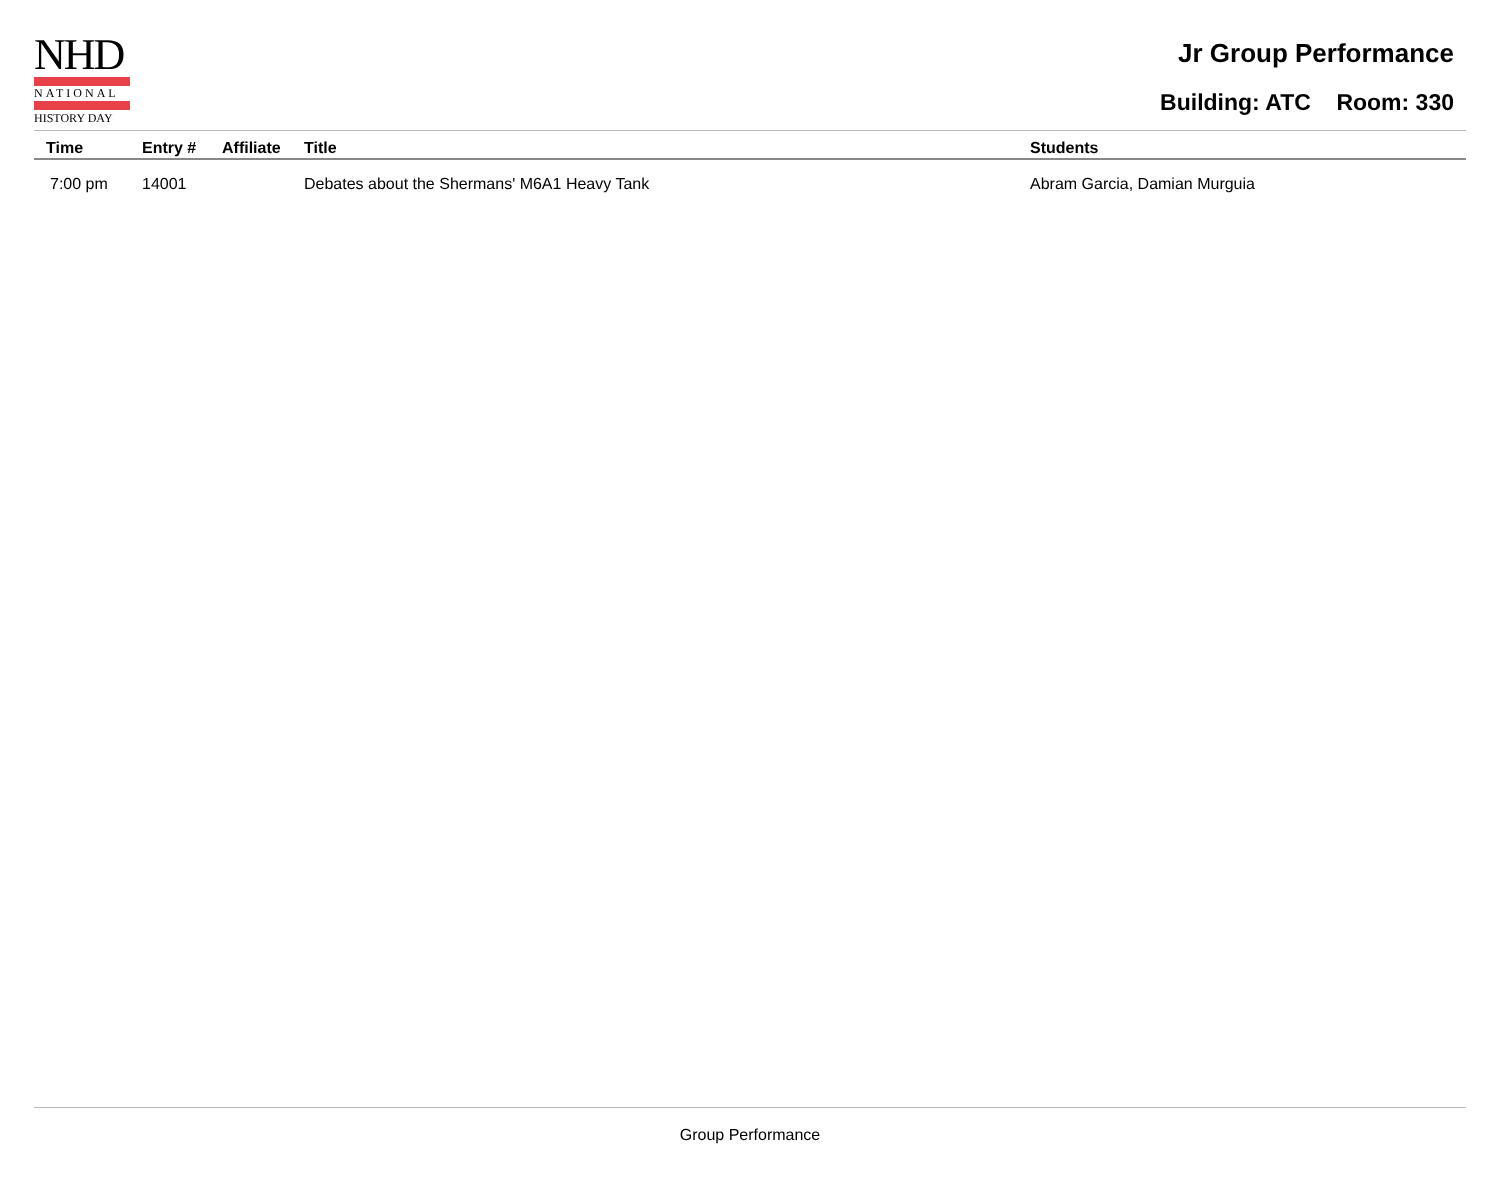NHD
NATIONAL
HISTORY DAY
Jr Group Performance
Building: ATC Room: 330
| Time | Entry # | Affiliate | Title | Students |
| --- | --- | --- | --- | --- |
| 7:00 pm | 14001 | | Debates about the Shermans' M6A1 Heavy Tank | Abram Garcia, Damian Murguia |
Group Performance